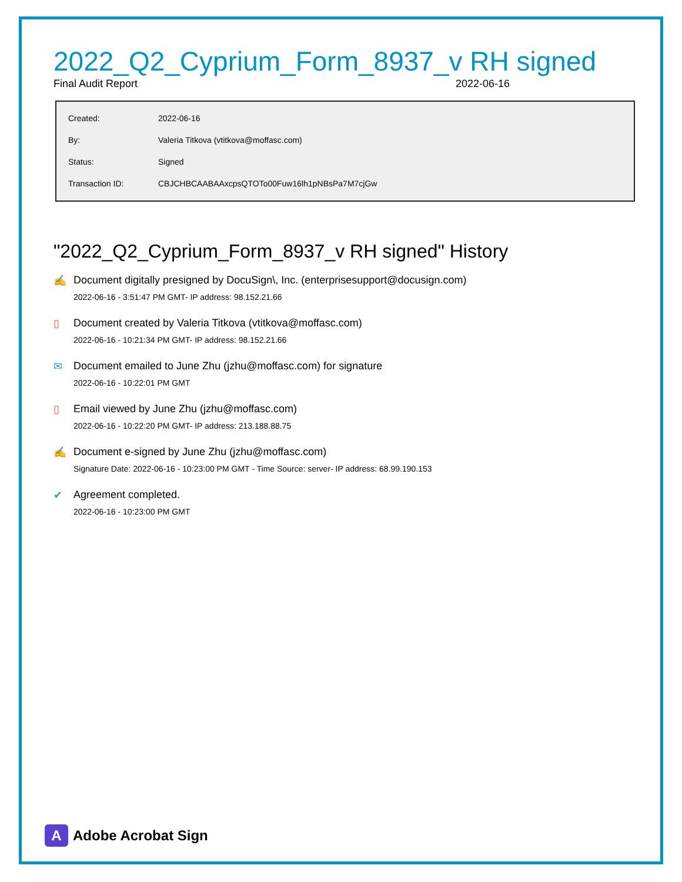2022_Q2_Cyprium_Form_8937_v RH signed
Final Audit Report 2022-06-16
| Created: | 2022-06-16 |
| By: | Valeria Titkova (vtitkova@moffasc.com) |
| Status: | Signed |
| Transaction ID: | CBJCHBCAABAAxcpsQTOTo00Fuw16lh1pNBsPa7M7cjGw |
"2022_Q2_Cyprium_Form_8937_v RH signed" History
✍ Document digitally presigned by DocuSign\, Inc. (enterprisesupport@docusign.com)
2022-06-16 - 3:51:47 PM GMT- IP address: 98.152.21.66
▯ Document created by Valeria Titkova (vtitkova@moffasc.com)
2022-06-16 - 10:21:34 PM GMT- IP address: 98.152.21.66
✉ Document emailed to June Zhu (jzhu@moffasc.com) for signature
2022-06-16 - 10:22:01 PM GMT
▯ Email viewed by June Zhu (jzhu@moffasc.com)
2022-06-16 - 10:22:20 PM GMT- IP address: 213.188.88.75
✍ Document e-signed by June Zhu (jzhu@moffasc.com)
Signature Date: 2022-06-16 - 10:23:00 PM GMT - Time Source: server- IP address: 68.99.190.153
✔ Agreement completed.
2022-06-16 - 10:23:00 PM GMT
A
Adobe Acrobat Sign